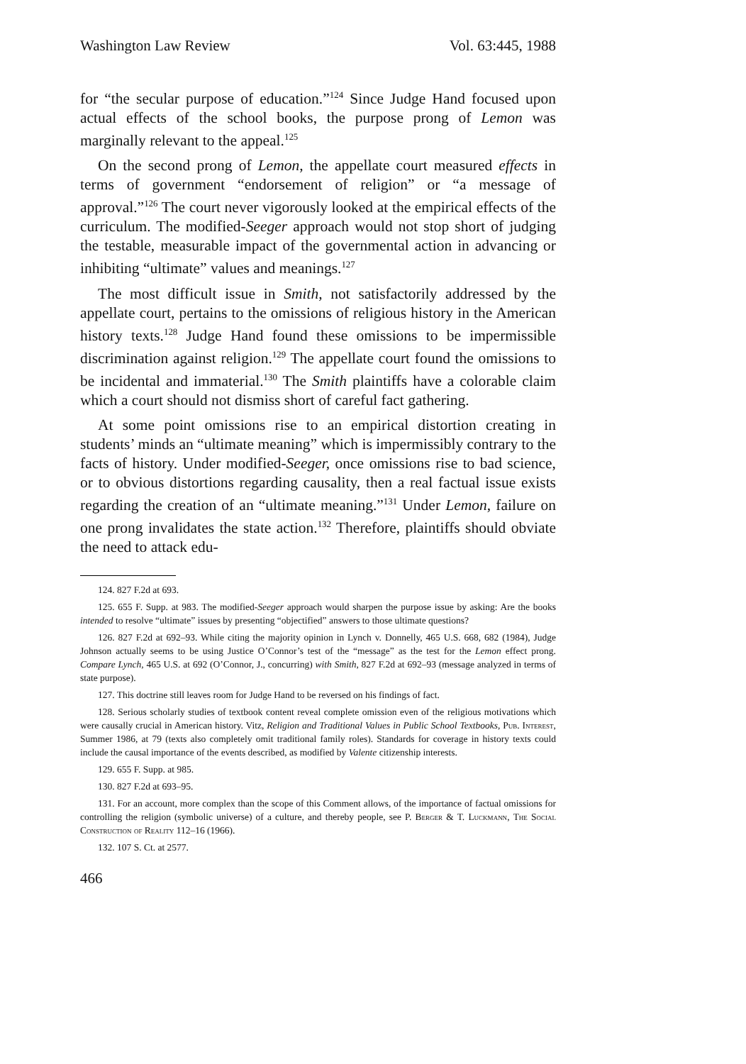Washington Law Review Vol. 63:445, 1988
for “the secular purpose of education.”<sup>124</sup> Since Judge Hand focused upon actual effects of the school books, the purpose prong of Lemon was marginally relevant to the appeal.<sup>125</sup>
On the second prong of Lemon, the appellate court measured effects in terms of government “endorsement of religion” or “a message of approval.”<sup>126</sup> The court never vigorously looked at the empirical effects of the curriculum. The modified-Seeger approach would not stop short of judging the testable, measurable impact of the governmental action in advancing or inhibiting “ultimate” values and meanings.<sup>127</sup>
The most difficult issue in Smith, not satisfactorily addressed by the appellate court, pertains to the omissions of religious history in the American history texts.<sup>128</sup> Judge Hand found these omissions to be impermissible discrimination against religion.<sup>129</sup> The appellate court found the omissions to be incidental and immaterial.<sup>130</sup> The Smith plaintiffs have a colorable claim which a court should not dismiss short of careful fact gathering.
At some point omissions rise to an empirical distortion creating in students’ minds an “ultimate meaning” which is impermissibly contrary to the facts of history. Under modified-Seeger, once omissions rise to bad science, or to obvious distortions regarding causality, then a real factual issue exists regarding the creation of an “ultimate meaning.”<sup>131</sup> Under Lemon, failure on one prong invalidates the state action.<sup>132</sup> Therefore, plaintiffs should obviate the need to attack edu-
124. 827 F.2d at 693.
125. 655 F. Supp. at 983. The modified-Seeger approach would sharpen the purpose issue by asking: Are the books intended to resolve “ultimate” issues by presenting “objectified” answers to those ultimate questions?
126. 827 F.2d at 692–93. While citing the majority opinion in Lynch v. Donnelly, 465 U.S. 668, 682 (1984), Judge Johnson actually seems to be using Justice O’Connor’s test of the “message” as the test for the Lemon effect prong. Compare Lynch, 465 U.S. at 692 (O’Connor, J., concurring) with Smith, 827 F.2d at 692–93 (message analyzed in terms of state purpose).
127. This doctrine still leaves room for Judge Hand to be reversed on his findings of fact.
128. Serious scholarly studies of textbook content reveal complete omission even of the religious motivations which were causally crucial in American history. Vitz, Religion and Traditional Values in Public School Textbooks, Pub. Interest, Summer 1986, at 79 (texts also completely omit traditional family roles). Standards for coverage in history texts could include the causal importance of the events described, as modified by Valente citizenship interests.
129. 655 F. Supp. at 985.
130. 827 F.2d at 693–95.
131. For an account, more complex than the scope of this Comment allows, of the importance of factual omissions for controlling the religion (symbolic universe) of a culture, and thereby people, see P. Berger & T. Luckmann, The Social Construction of Reality 112–16 (1966).
132. 107 S. Ct. at 2577.
466